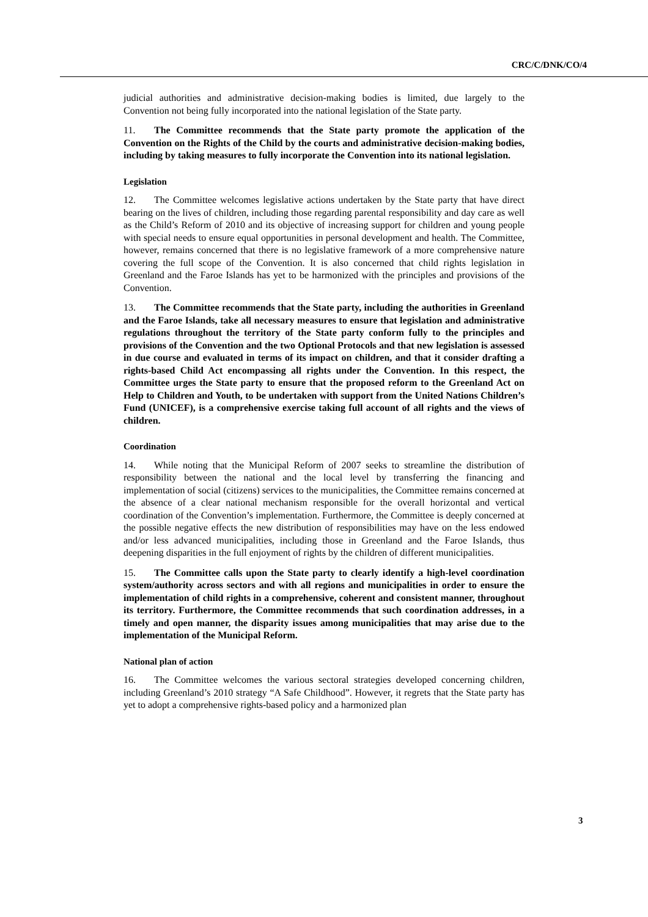CRC/C/DNK/CO/4
judicial authorities and administrative decision-making bodies is limited, due largely to the Convention not being fully incorporated into the national legislation of the State party.
11. The Committee recommends that the State party promote the application of the Convention on the Rights of the Child by the courts and administrative decision-making bodies, including by taking measures to fully incorporate the Convention into its national legislation.
Legislation
12. The Committee welcomes legislative actions undertaken by the State party that have direct bearing on the lives of children, including those regarding parental responsibility and day care as well as the Child’s Reform of 2010 and its objective of increasing support for children and young people with special needs to ensure equal opportunities in personal development and health. The Committee, however, remains concerned that there is no legislative framework of a more comprehensive nature covering the full scope of the Convention. It is also concerned that child rights legislation in Greenland and the Faroe Islands has yet to be harmonized with the principles and provisions of the Convention.
13. The Committee recommends that the State party, including the authorities in Greenland and the Faroe Islands, take all necessary measures to ensure that legislation and administrative regulations throughout the territory of the State party conform fully to the principles and provisions of the Convention and the two Optional Protocols and that new legislation is assessed in due course and evaluated in terms of its impact on children, and that it consider drafting a rights-based Child Act encompassing all rights under the Convention. In this respect, the Committee urges the State party to ensure that the proposed reform to the Greenland Act on Help to Children and Youth, to be undertaken with support from the United Nations Children’s Fund (UNICEF), is a comprehensive exercise taking full account of all rights and the views of children.
Coordination
14. While noting that the Municipal Reform of 2007 seeks to streamline the distribution of responsibility between the national and the local level by transferring the financing and implementation of social (citizens) services to the municipalities, the Committee remains concerned at the absence of a clear national mechanism responsible for the overall horizontal and vertical coordination of the Convention’s implementation. Furthermore, the Committee is deeply concerned at the possible negative effects the new distribution of responsibilities may have on the less endowed and/or less advanced municipalities, including those in Greenland and the Faroe Islands, thus deepening disparities in the full enjoyment of rights by the children of different municipalities.
15. The Committee calls upon the State party to clearly identify a high-level coordination system/authority across sectors and with all regions and municipalities in order to ensure the implementation of child rights in a comprehensive, coherent and consistent manner, throughout its territory. Furthermore, the Committee recommends that such coordination addresses, in a timely and open manner, the disparity issues among municipalities that may arise due to the implementation of the Municipal Reform.
National plan of action
16. The Committee welcomes the various sectoral strategies developed concerning children, including Greenland’s 2010 strategy “A Safe Childhood”. However, it regrets that the State party has yet to adopt a comprehensive rights-based policy and a harmonized plan
3